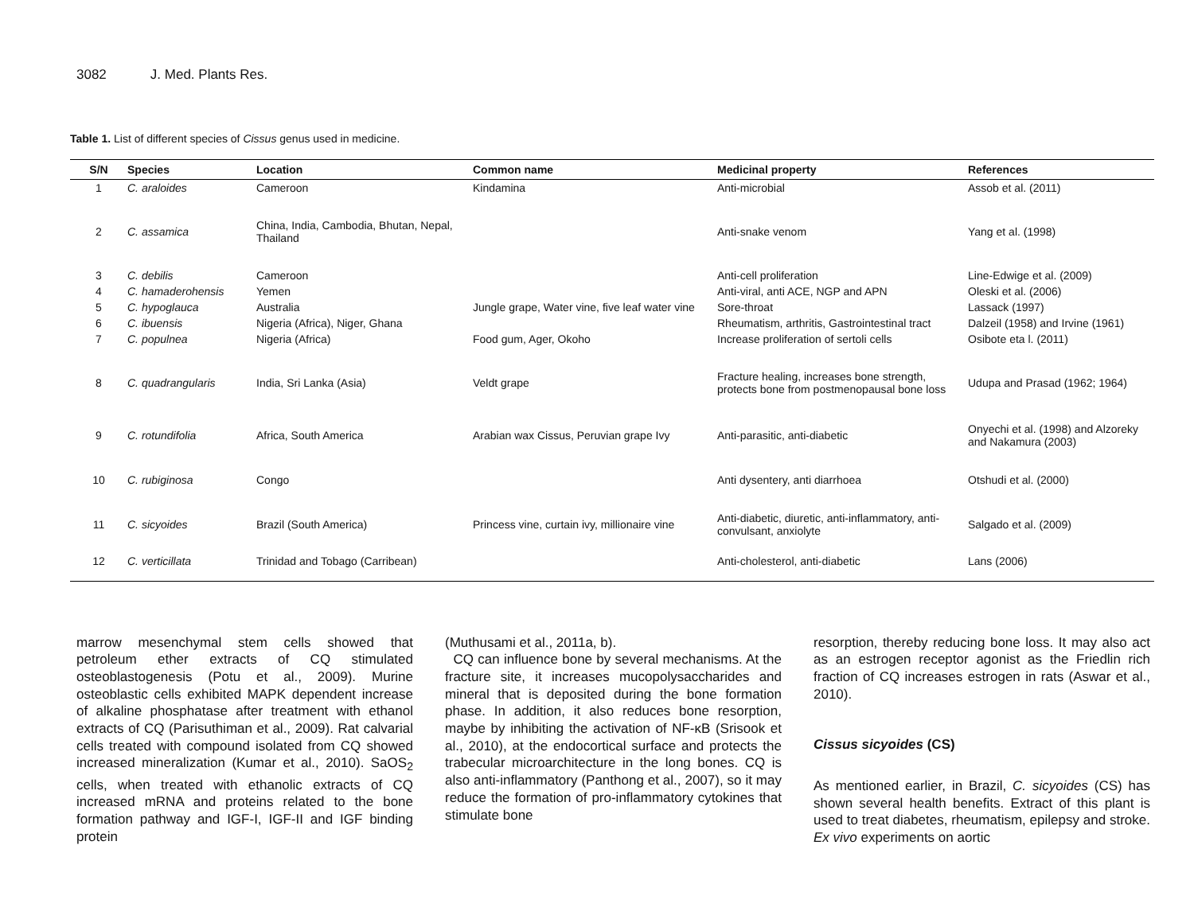3082 J. Med. Plants Res.
Table 1. List of different species of Cissus genus used in medicine.
| S/N | Species | Location | Common name | Medicinal property | References |
| --- | --- | --- | --- | --- | --- |
| 1 | C. araloides | Cameroon | Kindamina | Anti-microbial | Assob et al. (2011) |
| 2 | C. assamica | China, India, Cambodia, Bhutan, Nepal, Thailand | | Anti-snake venom | Yang et al. (1998) |
| 3 | C. debilis | Cameroon | | Anti-cell proliferation | Line-Edwige et al. (2009) |
| 4 | C. hamaderohensis | Yemen | | Anti-viral, anti ACE, NGP and APN | Oleski et al. (2006) |
| 5 | C. hypoglauca | Australia | Jungle grape, Water vine, five leaf water vine | Sore-throat | Lassack (1997) |
| 6 | C. ibuensis | Nigeria (Africa), Niger, Ghana | | Rheumatism, arthritis, Gastrointestinal tract | Dalzeil (1958) and Irvine (1961) |
| 7 | C. populnea | Nigeria (Africa) | Food gum, Ager, Okoho | Increase proliferation of sertoli cells | Osibote eta l. (2011) |
| 8 | C. quadrangularis | India, Sri Lanka (Asia) | Veldt grape | Fracture healing, increases bone strength, protects bone from postmenopausal bone loss | Udupa and Prasad (1962; 1964) |
| 9 | C. rotundifolia | Africa, South America | Arabian wax Cissus, Peruvian grape Ivy | Anti-parasitic, anti-diabetic | Onyechi et al. (1998) and Alzoreky and Nakamura (2003) |
| 10 | C. rubiginosa | Congo | | Anti dysentery, anti diarrhoea | Otshudi et al. (2000) |
| 11 | C. sicyoides | Brazil (South America) | Princess vine, curtain ivy, millionaire vine | Anti-diabetic, diuretic, anti-inflammatory, anti-convulsant, anxiolyte | Salgado et al. (2009) |
| 12 | C. verticillata | Trinidad and Tobago (Carribean) | | Anti-cholesterol, anti-diabetic | Lans (2006) |
marrow mesenchymal stem cells showed that petroleum ether extracts of CQ stimulated osteoblastogenesis (Potu et al., 2009). Murine osteoblastic cells exhibited MAPK dependent increase of alkaline phosphatase after treatment with ethanol extracts of CQ (Parisuthiman et al., 2009). Rat calvarial cells treated with compound isolated from CQ showed increased mineralization (Kumar et al., 2010). SaOS<sub>2</sub> cells, when treated with ethanolic extracts of CQ increased mRNA and proteins related to the bone formation pathway and IGF-I, IGF-II and IGF binding protein
(Muthusami et al., 2011a, b).
CQ can influence bone by several mechanisms. At the fracture site, it increases mucopolysaccharides and mineral that is deposited during the bone formation phase. In addition, it also reduces bone resorption, maybe by inhibiting the activation of NF-κB (Srisook et al., 2010), at the endocortical surface and protects the trabecular microarchitecture in the long bones. CQ is also anti-inflammatory (Panthong et al., 2007), so it may reduce the formation of pro-inflammatory cytokines that stimulate bone
resorption, thereby reducing bone loss. It may also act as an estrogen receptor agonist as the Friedlin rich fraction of CQ increases estrogen in rats (Aswar et al., 2010).
Cissus sicyoides (CS)
As mentioned earlier, in Brazil, C. sicyoides (CS) has shown several health benefits. Extract of this plant is used to treat diabetes, rheumatism, epilepsy and stroke. Ex vivo experiments on aortic